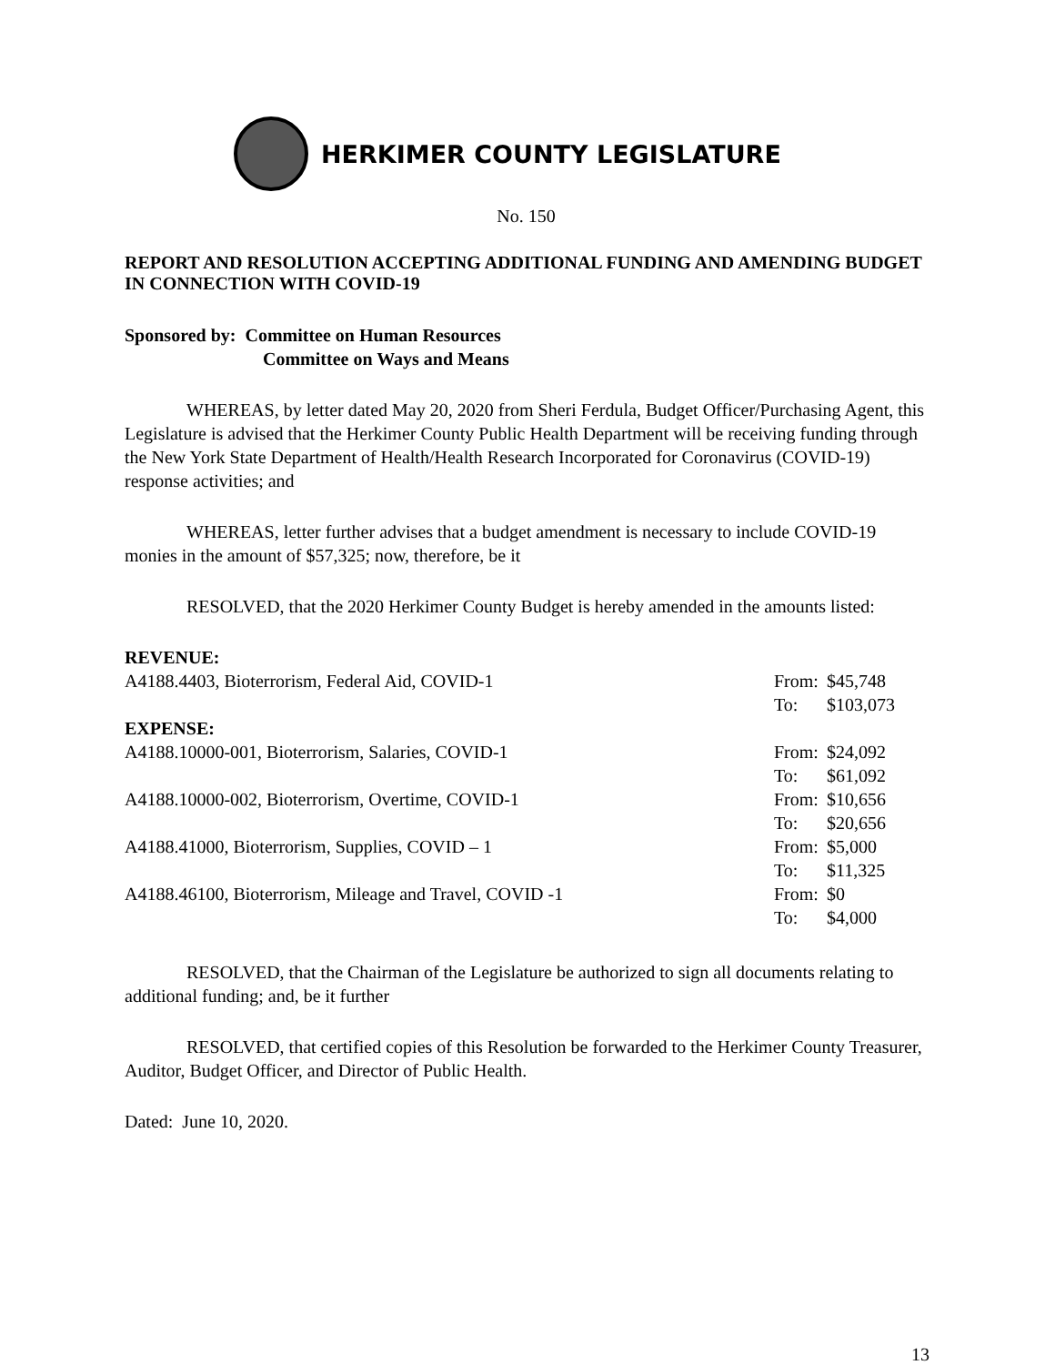HERKIMER COUNTY LEGISLATURE
No. 150
REPORT AND RESOLUTION ACCEPTING ADDITIONAL FUNDING AND AMENDING BUDGET IN CONNECTION WITH COVID-19
Sponsored by: Committee on Human Resources
Committee on Ways and Means
WHEREAS, by letter dated May 20, 2020 from Sheri Ferdula, Budget Officer/Purchasing Agent, this Legislature is advised that the Herkimer County Public Health Department will be receiving funding through the New York State Department of Health/Health Research Incorporated for Coronavirus (COVID-19) response activities; and
WHEREAS, letter further advises that a budget amendment is necessary to include COVID-19 monies in the amount of $57,325; now, therefore, be it
RESOLVED, that the 2020 Herkimer County Budget is hereby amended in the amounts listed:
| REVENUE: | | |
| A4188.4403, Bioterrorism, Federal Aid, COVID-1 | From: | $45,748 |
| | To: | $103,073 |
| EXPENSE: | | |
| A4188.10000-001, Bioterrorism, Salaries, COVID-1 | From: | $24,092 |
| | To: | $61,092 |
| A4188.10000-002, Bioterrorism, Overtime, COVID-1 | From: | $10,656 |
| | To: | $20,656 |
| A4188.41000, Bioterrorism, Supplies, COVID – 1 | From: | $5,000 |
| | To: | $11,325 |
| A4188.46100, Bioterrorism, Mileage and Travel, COVID -1 | From: | $0 |
| | To: | $4,000 |
RESOLVED, that the Chairman of the Legislature be authorized to sign all documents relating to additional funding; and, be it further
RESOLVED, that certified copies of this Resolution be forwarded to the Herkimer County Treasurer, Auditor, Budget Officer, and Director of Public Health.
Dated: June 10, 2020.
13